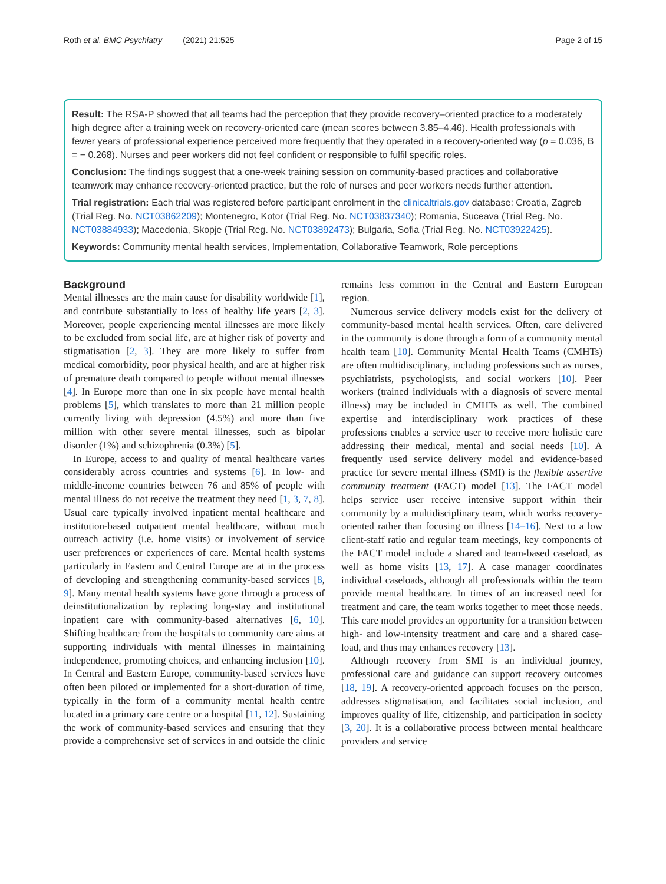Roth et al. BMC Psychiatry (2021) 21:525 Page 2 of 15
Result: The RSA-P showed that all teams had the perception that they provide recovery–oriented practice to a moderately high degree after a training week on recovery-oriented care (mean scores between 3.85–4.46). Health professionals with fewer years of professional experience perceived more frequently that they operated in a recovery-oriented way (p = 0.036, B = − 0.268). Nurses and peer workers did not feel confident or responsible to fulfil specific roles.
Conclusion: The findings suggest that a one-week training session on community-based practices and collaborative teamwork may enhance recovery-oriented practice, but the role of nurses and peer workers needs further attention.
Trial registration: Each trial was registered before participant enrolment in the clinicaltrials.gov database: Croatia, Zagreb (Trial Reg. No. NCT03862209); Montenegro, Kotor (Trial Reg. No. NCT03837340); Romania, Suceava (Trial Reg. No. NCT03884933); Macedonia, Skopje (Trial Reg. No. NCT03892473); Bulgaria, Sofia (Trial Reg. No. NCT03922425).
Keywords: Community mental health services, Implementation, Collaborative Teamwork, Role perceptions
Background
Mental illnesses are the main cause for disability worldwide [1], and contribute substantially to loss of healthy life years [2, 3]. Moreover, people experiencing mental illnesses are more likely to be excluded from social life, are at higher risk of poverty and stigmatisation [2, 3]. They are more likely to suffer from medical comorbidity, poor physical health, and are at higher risk of premature death compared to people without mental illnesses [4]. In Europe more than one in six people have mental health problems [5], which translates to more than 21 million people currently living with depression (4.5%) and more than five million with other severe mental illnesses, such as bipolar disorder (1%) and schizophrenia (0.3%) [5].
In Europe, access to and quality of mental healthcare varies considerably across countries and systems [6]. In low- and middle-income countries between 76 and 85% of people with mental illness do not receive the treatment they need [1, 3, 7, 8]. Usual care typically involved inpatient mental healthcare and institution-based outpatient mental healthcare, without much outreach activity (i.e. home visits) or involvement of service user preferences or experiences of care. Mental health systems particularly in Eastern and Central Europe are at in the process of developing and strengthening community-based services [8, 9]. Many mental health systems have gone through a process of deinstitutionalization by replacing long-stay and institutional inpatient care with community-based alternatives [6, 10]. Shifting healthcare from the hospitals to community care aims at supporting individuals with mental illnesses in maintaining independence, promoting choices, and enhancing inclusion [10]. In Central and Eastern Europe, community-based services have often been piloted or implemented for a short-duration of time, typically in the form of a community mental health centre located in a primary care centre or a hospital [11, 12]. Sustaining the work of community-based services and ensuring that they provide a comprehensive set of services in and outside the clinic remains less common in the Central and Eastern European region.
Numerous service delivery models exist for the delivery of community-based mental health services. Often, care delivered in the community is done through a form of a community mental health team [10]. Community Mental Health Teams (CMHTs) are often multidisciplinary, including professions such as nurses, psychiatrists, psychologists, and social workers [10]. Peer workers (trained individuals with a diagnosis of severe mental illness) may be included in CMHTs as well. The combined expertise and interdisciplinary work practices of these professions enables a service user to receive more holistic care addressing their medical, mental and social needs [10]. A frequently used service delivery model and evidence-based practice for severe mental illness (SMI) is the flexible assertive community treatment (FACT) model [13]. The FACT model helps service user receive intensive support within their community by a multidisciplinary team, which works recovery-oriented rather than focusing on illness [14–16]. Next to a low client-staff ratio and regular team meetings, key components of the FACT model include a shared and team-based caseload, as well as home visits [13, 17]. A case manager coordinates individual caseloads, although all professionals within the team provide mental healthcare. In times of an increased need for treatment and care, the team works together to meet those needs. This care model provides an opportunity for a transition between high- and low-intensity treatment and care and a shared case-load, and thus may enhances recovery [13].
Although recovery from SMI is an individual journey, professional care and guidance can support recovery outcomes [18, 19]. A recovery-oriented approach focuses on the person, addresses stigmatisation, and facilitates social inclusion, and improves quality of life, citizenship, and participation in society [3, 20]. It is a collaborative process between mental healthcare providers and service